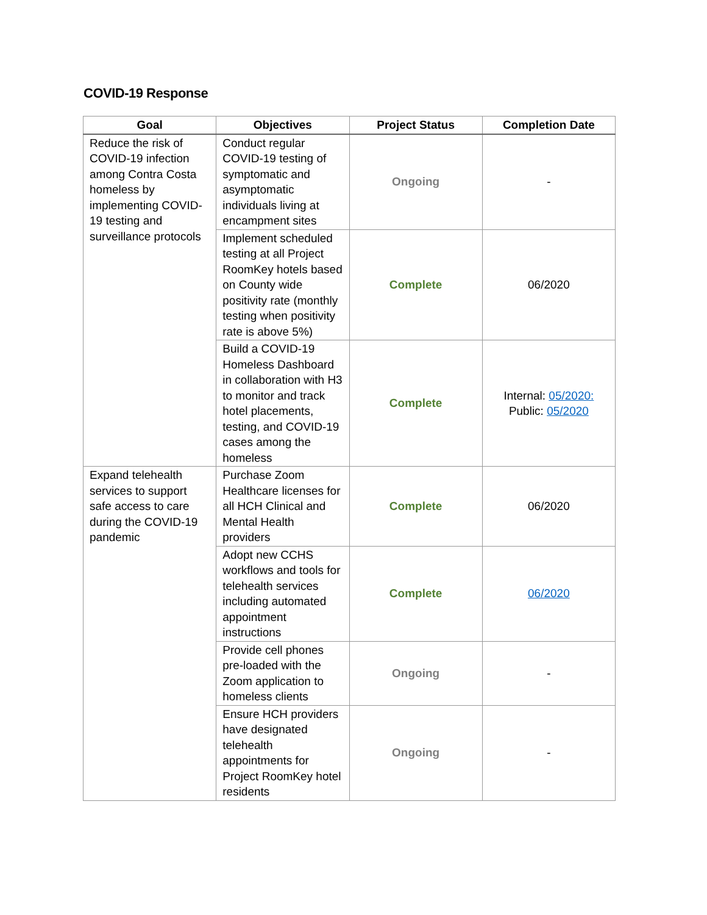COVID-19 Response
| Goal | Objectives | Project Status | Completion Date |
| --- | --- | --- | --- |
| Reduce the risk of COVID-19 infection among Contra Costa homeless by implementing COVID-19 testing and surveillance protocols | Conduct regular COVID-19 testing of symptomatic and asymptomatic individuals living at encampment sites | Ongoing | - |
| | Implement scheduled testing at all Project RoomKey hotels based on County wide positivity rate (monthly testing when positivity rate is above 5%) | Complete | 06/2020 |
| | Build a COVID-19 Homeless Dashboard in collaboration with H3 to monitor and track hotel placements, testing, and COVID-19 cases among the homeless | Complete | Internal: 05/2020: Public: 05/2020 |
| Expand telehealth services to support safe access to care during the COVID-19 pandemic | Purchase Zoom Healthcare licenses for all HCH Clinical and Mental Health providers | Complete | 06/2020 |
| | Adopt new CCHS workflows and tools for telehealth services including automated appointment instructions | Complete | 06/2020 |
| | Provide cell phones pre-loaded with the Zoom application to homeless clients | Ongoing | - |
| | Ensure HCH providers have designated telehealth appointments for Project RoomKey hotel residents | Ongoing | - |